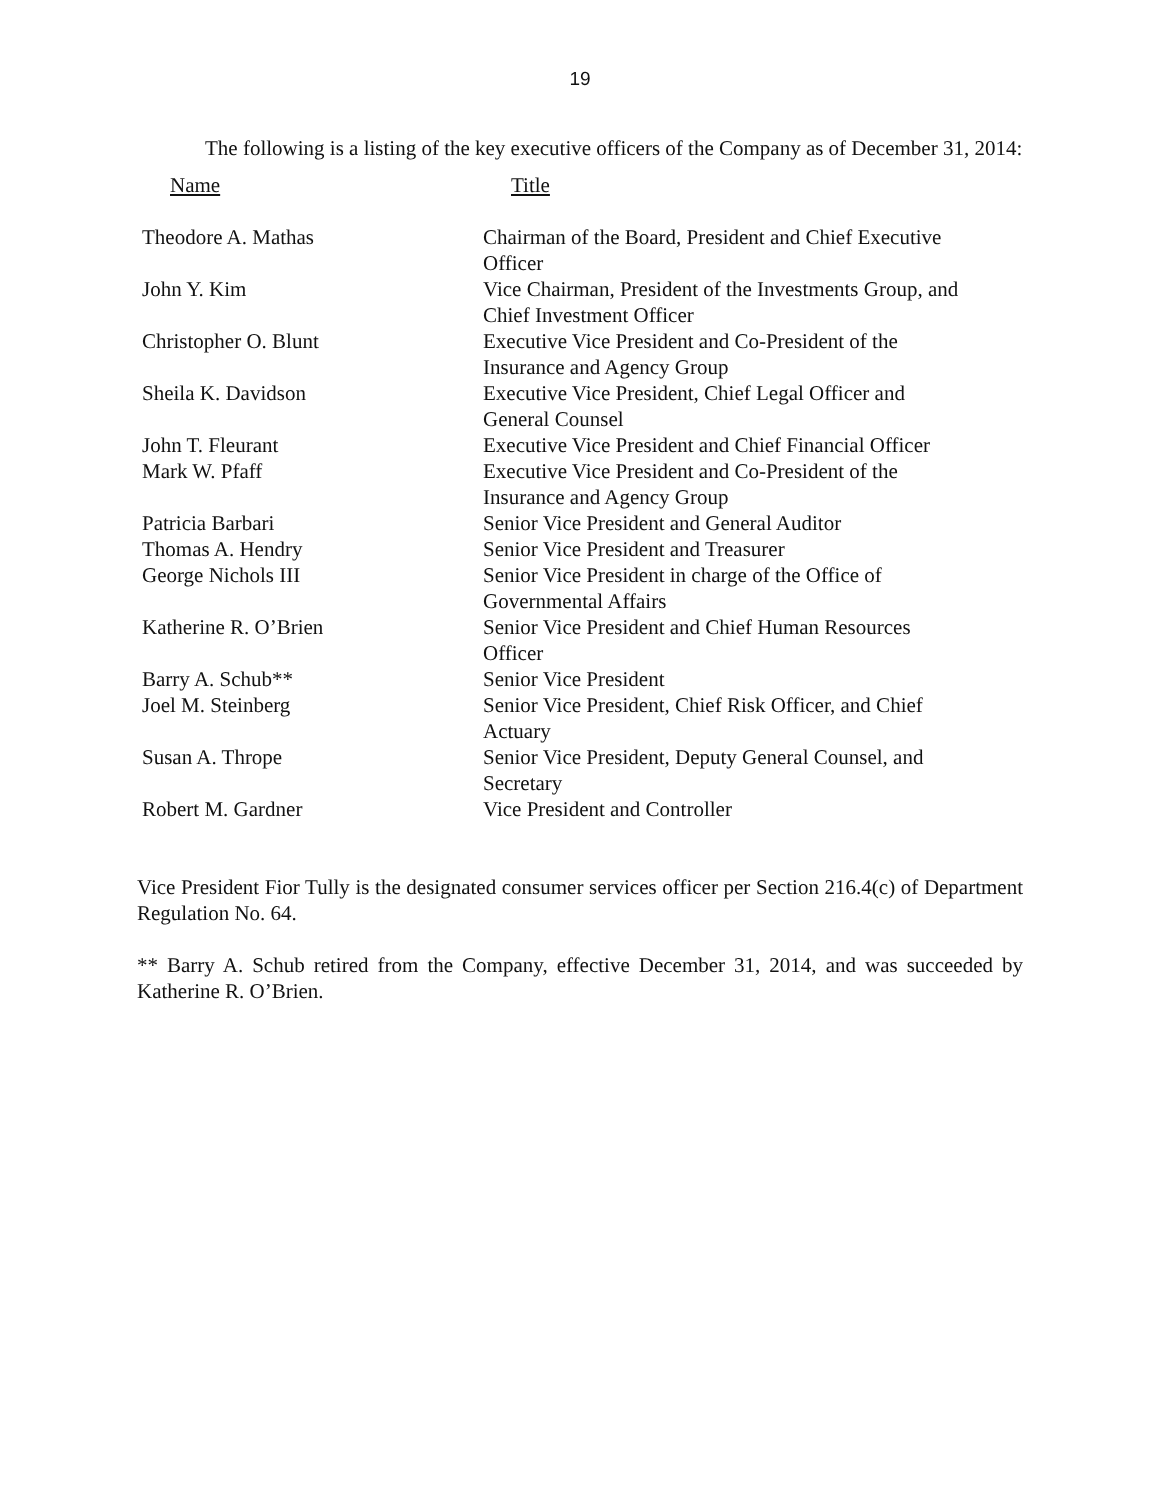19
The following is a listing of the key executive officers of the Company as of December 31, 2014:
| Name | Title |
| --- | --- |
| Theodore A. Mathas | Chairman of the Board, President and Chief Executive Officer |
| John Y. Kim | Vice Chairman, President of the Investments Group, and Chief Investment Officer |
| Christopher O. Blunt | Executive Vice President and Co-President of the Insurance and Agency Group |
| Sheila K. Davidson | Executive Vice President, Chief Legal Officer and General Counsel |
| John T. Fleurant | Executive Vice President and Chief Financial Officer |
| Mark W. Pfaff | Executive Vice President and Co-President of the Insurance and Agency Group |
| Patricia Barbari | Senior Vice President and General Auditor |
| Thomas A. Hendry | Senior Vice President and Treasurer |
| George Nichols III | Senior Vice President in charge of the Office of Governmental Affairs |
| Katherine R. O’Brien | Senior Vice President and Chief Human Resources Officer |
| Barry A. Schub** | Senior Vice President |
| Joel M. Steinberg | Senior Vice President, Chief Risk Officer, and Chief Actuary |
| Susan A. Thrope | Senior Vice President, Deputy General Counsel, and Secretary |
| Robert M. Gardner | Vice President and Controller |
Vice President Fior Tully is the designated consumer services officer per Section 216.4(c) of Department Regulation No. 64.
** Barry A. Schub retired from the Company, effective December 31, 2014, and was succeeded by Katherine R. O’Brien.